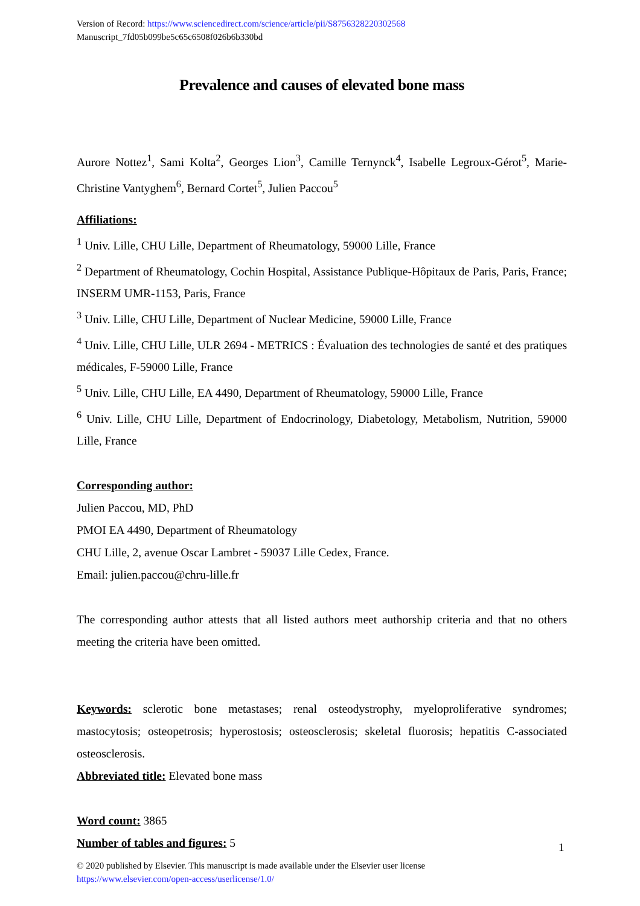Version of Record: https://www.sciencedirect.com/science/article/pii/S8756328220302568
Manuscript_7fd05b099be5c65c6508f026b6b330bd
Prevalence and causes of elevated bone mass
Aurore Nottez<sup>1</sup>, Sami Kolta<sup>2</sup>, Georges Lion<sup>3</sup>, Camille Ternynck<sup>4</sup>, Isabelle Legroux-Gérot<sup>5</sup>, Marie-Christine Vantyghem<sup>6</sup>, Bernard Cortet<sup>5</sup>, Julien Paccou<sup>5</sup>
Affiliations:
<sup>1</sup> Univ. Lille, CHU Lille, Department of Rheumatology, 59000 Lille, France
<sup>2</sup> Department of Rheumatology, Cochin Hospital, Assistance Publique-Hôpitaux de Paris, Paris, France; INSERM UMR-1153, Paris, France
<sup>3</sup> Univ. Lille, CHU Lille, Department of Nuclear Medicine, 59000 Lille, France
<sup>4</sup> Univ. Lille, CHU Lille, ULR 2694 - METRICS : Évaluation des technologies de santé et des pratiques médicales, F-59000 Lille, France
<sup>5</sup> Univ. Lille, CHU Lille, EA 4490, Department of Rheumatology, 59000 Lille, France
<sup>6</sup> Univ. Lille, CHU Lille, Department of Endocrinology, Diabetology, Metabolism, Nutrition, 59000 Lille, France
Corresponding author:
Julien Paccou, MD, PhD
PMOI EA 4490, Department of Rheumatology
CHU Lille, 2, avenue Oscar Lambret - 59037 Lille Cedex, France.
Email: julien.paccou@chru-lille.fr
The corresponding author attests that all listed authors meet authorship criteria and that no others meeting the criteria have been omitted.
Keywords: sclerotic bone metastases; renal osteodystrophy, myeloproliferative syndromes; mastocytosis; osteopetrosis; hyperostosis; osteosclerosis; skeletal fluorosis; hepatitis C-associated osteosclerosis.
Abbreviated title: Elevated bone mass
Word count: 3865
Number of tables and figures: 5
1
© 2020 published by Elsevier. This manuscript is made available under the Elsevier user license
https://www.elsevier.com/open-access/userlicense/1.0/